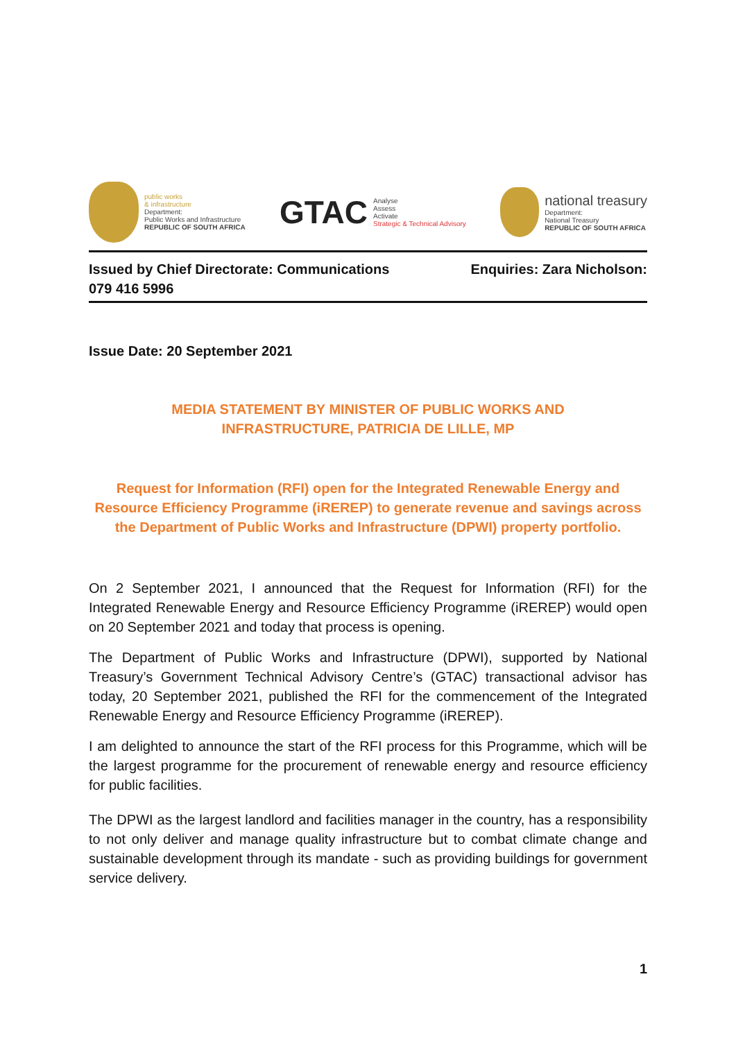public works
& infrastructure
Department:
Public Works and Infrastructure
REPUBLIC OF SOUTH AFRICA
GTAC
Analyse
Assess
Activate
Strategic & Technical Advisory
national treasury
Department:
National Treasury
REPUBLIC OF SOUTH AFRICA
Enquiries: Zara Nicholson: Issued by Chief Directorate: Communications
079 416 5996
Issue Date: 20 September 2021
MEDIA STATEMENT BY MINISTER OF PUBLIC WORKS AND INFRASTRUCTURE, PATRICIA DE LILLE, MP
Request for Information (RFI) open for the Integrated Renewable Energy and Resource Efficiency Programme (iREREP) to generate revenue and savings across the Department of Public Works and Infrastructure (DPWI) property portfolio.
On 2 September 2021, I announced that the Request for Information (RFI) for the Integrated Renewable Energy and Resource Efficiency Programme (iREREP) would open on 20 September 2021 and today that process is opening.
The Department of Public Works and Infrastructure (DPWI), supported by National Treasury’s Government Technical Advisory Centre’s (GTAC) transactional advisor has today, 20 September 2021, published the RFI for the commencement of the Integrated Renewable Energy and Resource Efficiency Programme (iREREP).
I am delighted to announce the start of the RFI process for this Programme, which will be the largest programme for the procurement of renewable energy and resource efficiency for public facilities.
The DPWI as the largest landlord and facilities manager in the country, has a responsibility to not only deliver and manage quality infrastructure but to combat climate change and sustainable development through its mandate - such as providing buildings for government service delivery.
1